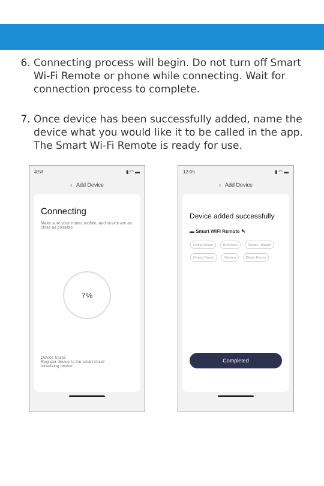6. Connecting process will begin. Do not turn off Smart Wi-Fi Remote or phone while connecting. Wait for connection process to complete.
7. Once device has been successfully added, name the device what you would like it to be called in the app. The Smart Wi-Fi Remote is ready for use.
4:59 ▮ ◠ ▬
‹ Add Device
Connecting
Make sure your router, mobile, and device are as close as possible
7%
Device found
Register device to the smart cloud
Initializing device
12:05 ▮ ◠ ▬
‹ Add Device
Device added successfully
▬ Smart WIFI Remote ✎
Living Room Bedroom Secon...droom Dining Room Kitchen Study Room
Completed